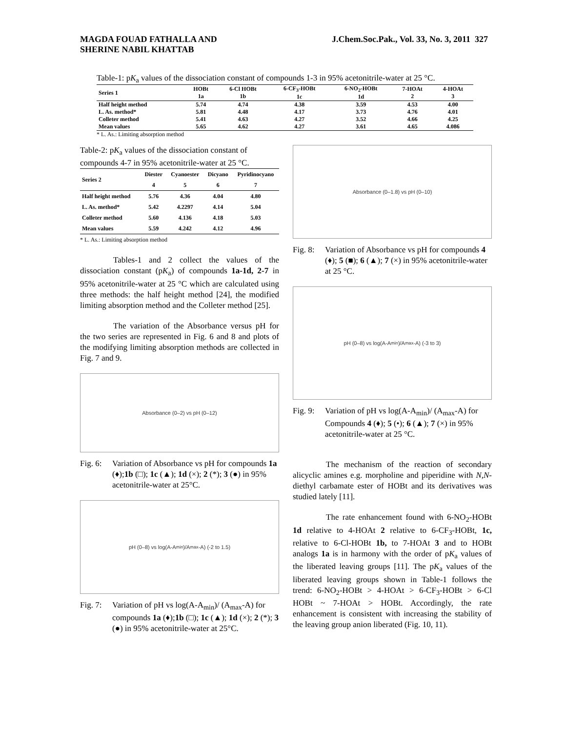MAGDA FOUAD FATHALLA AND
SHERINE NABIL KHATTAB
J.Chem.Soc.Pak., Vol. 33, No. 3, 2011 327
Table-1: pK<sub>a</sub> values of the dissociation constant of compounds 1-3 in 95% acetonitrile-water at 25 °C.
| Series 1 | HOBt 1a | 6-Cl HOBt 1b | 6-CF<sub>3</sub>-HOBt 1c | 6-NO<sub>2</sub>-HOBt 1d | 7-HOAt 2 | 4-HOAt 3 |
| --- | --- | --- | --- | --- | --- | --- |
| Half height method | 5.74 | 4.74 | 4.38 | 3.59 | 4.53 | 4.00 |
| L. As. method* | 5.81 | 4.48 | 4.17 | 3.73 | 4.76 | 4.01 |
| Colleter method | 5.41 | 4.63 | 4.27 | 3.52 | 4.66 | 4.25 |
| Mean values | 5.65 | 4.62 | 4.27 | 3.61 | 4.65 | 4.086 |
* L. As.: Limiting absorption method
Table-2: pK<sub>a</sub> values of the dissociation constant of compounds 4-7 in 95% acetonitrile-water at 25 °C.
| Series 2 | Diester 4 | Cyanoester 5 | Dicyano 6 | Pyridinocyano 7 |
| --- | --- | --- | --- | --- |
| Half height method | 5.76 | 4.36 | 4.04 | 4.80 |
| L. As. method* | 5.42 | 4.2297 | 4.14 | 5.04 |
| Colleter method | 5.60 | 4.136 | 4.18 | 5.03 |
| Mean values | 5.59 | 4.242 | 4.12 | 4.96 |
* L. As.: Limiting absorption method
Tables-1 and 2 collect the values of the dissociation constant (pK<sub>a</sub>) of compounds 1a-1d, 2-7 in 95% acetonitrile-water at 25 °C which are calculated using three methods: the half height method [24], the modified limiting absorption method and the Colleter method [25].
The variation of the Absorbance versus pH for the two series are represented in Fig. 6 and 8 and plots of the modifying limiting absorption methods are collected in Fig. 7 and 9.
Absorbance (0–2) vs pH (0–12)
Fig. 6: Variation of Absorbance vs pH for compounds 1a (♦);1b (□); 1c (▲); 1d (×); 2 (*); 3 (●) in 95% acetonitrile-water at 25°C.
pH (0–8) vs log(A-A<sub>min</sub>)/A<sub>max</sub>-A) (-2 to 1.5)
Fig. 7: Variation of pH vs log(A-A<sub>min</sub>)/ (A<sub>max</sub>-A) for compounds 1a (♦);1b (□); 1c (▲); 1d (×); 2 (*); 3 (●) in 95% acetonitrile-water at 25°C.
Absorbance (0–1.8) vs pH (0–10)
Fig. 8: Variation of Absorbance vs pH for compounds 4 (♦); 5 (■); 6 (▲); 7 (×) in 95% acetonitrile-water at 25 °C.
pH (0–8) vs log(A-A<sub>min</sub>)/A<sub>max</sub>-A) (-3 to 3)
Fig. 9: Variation of pH vs log(A-A<sub>min</sub>)/ (A<sub>max</sub>-A) for Compounds 4 (♦); 5 (•); 6 (▲); 7 (×) in 95% acetonitrile-water at 25 °C.
The mechanism of the reaction of secondary alicyclic amines e.g. morpholine and piperidine with N,N-diethyl carbamate ester of HOBt and its derivatives was studied lately [11].
The rate enhancement found with 6-NO<sub>2</sub>-HOBt 1d relative to 4-HOAt 2 relative to 6-CF<sub>3</sub>-HOBt, 1c, relative to 6-Cl-HOBt 1b, to 7-HOAt 3 and to HOBt analogs 1a is in harmony with the order of pK<sub>a</sub> values of the liberated leaving groups [11]. The pK<sub>a</sub> values of the liberated leaving groups shown in Table-1 follows the trend: 6-NO<sub>2</sub>-HOBt > 4-HOAt > 6-CF<sub>3</sub>-HOBt > 6-Cl HOBt ~ 7-HOAt > HOBt. Accordingly, the rate enhancement is consistent with increasing the stability of the leaving group anion liberated (Fig. 10, 11).